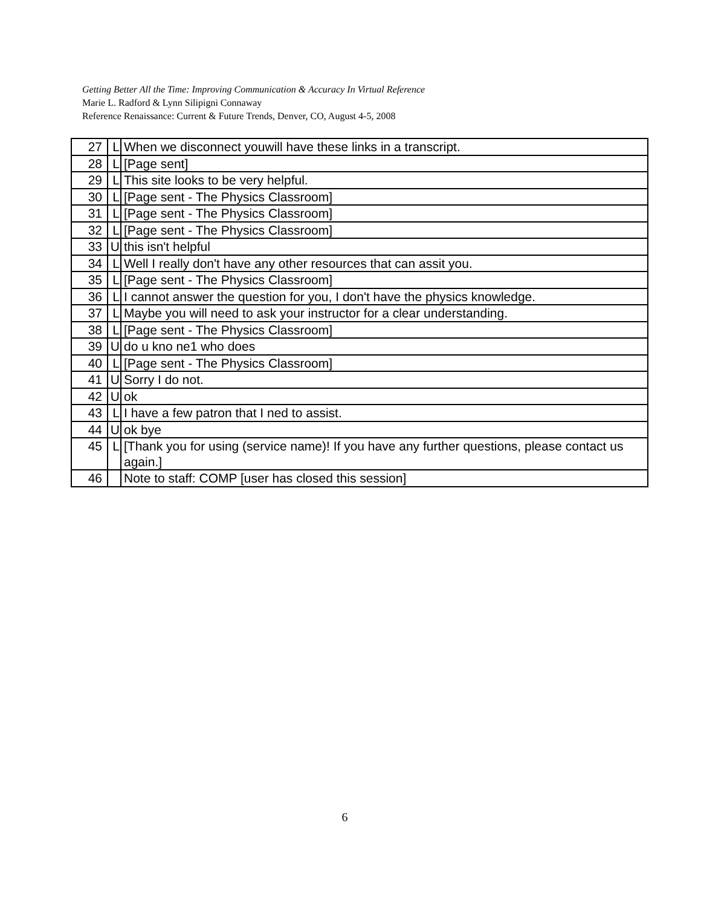Getting Better All the Time: Improving Communication & Accuracy In Virtual Reference
Marie L. Radford & Lynn Silipigni Connaway
Reference Renaissance: Current & Future Trends, Denver, CO, August 4-5, 2008
| 27 | L | When we disconnect youwill have these links in a transcript. |
| 28 | L | [Page sent] |
| 29 | L | This site looks to be very helpful. |
| 30 | L | [Page sent - The Physics Classroom] |
| 31 | L | [Page sent - The Physics Classroom] |
| 32 | L | [Page sent - The Physics Classroom] |
| 33 | U | this isn't helpful |
| 34 | L | Well I really don't have any other resources that can assit you. |
| 35 | L | [Page sent - The Physics Classroom] |
| 36 | L | I cannot answer the question for you, I don't have the physics knowledge. |
| 37 | L | Maybe you will need to ask your instructor for a clear understanding. |
| 38 | L | [Page sent - The Physics Classroom] |
| 39 | U | do u kno ne1 who does |
| 40 | L | [Page sent - The Physics Classroom] |
| 41 | U | Sorry I do not. |
| 42 | U | ok |
| 43 | L | I have a few patron that I ned to assist. |
| 44 | U | ok bye |
| 45 | L | [Thank you for using (service name)! If you have any further questions, please contact us again.] |
| 46 | | Note to staff: COMP [user has closed this session] |
6